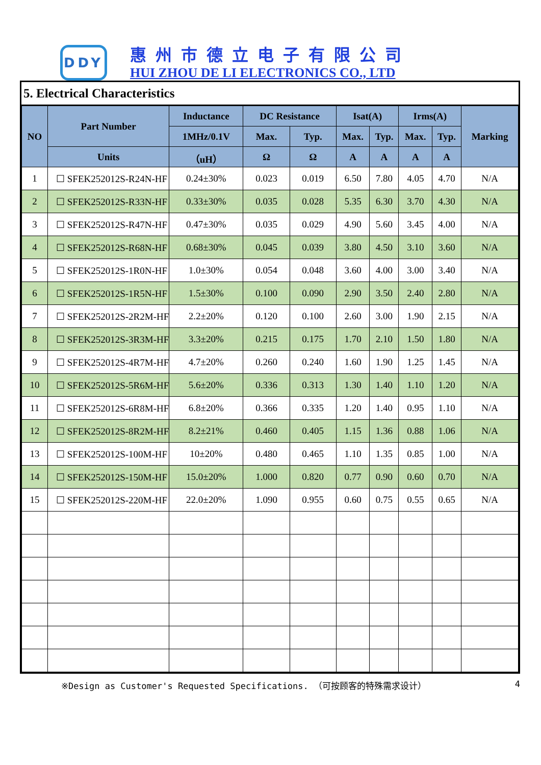DDY
惠州市德立电子有限公司
HUI ZHOU DE LI ELECTRONICS CO., LTD
5. Electrical Characteristics
| NO | Part Number | Inductance | DC Resistance | | Isat(A) | | Irms(A) | | Marking |
| --- | --- | --- | --- | --- | --- | --- | --- | --- | --- |
| | | 1MHz/0.1V | Max. | Typ. | Max. | Typ. | Max. | Typ. | |
| | Units | （uH） | Ω | Ω | A | A | A | A | |
| 1 | ☐ SFEK252012S-R24N-HF | 0.24±30% | 0.023 | 0.019 | 6.50 | 7.80 | 4.05 | 4.70 | N/A |
| 2 | ☐ SFEK252012S-R33N-HF | 0.33±30% | 0.035 | 0.028 | 5.35 | 6.30 | 3.70 | 4.30 | N/A |
| 3 | ☐ SFEK252012S-R47N-HF | 0.47±30% | 0.035 | 0.029 | 4.90 | 5.60 | 3.45 | 4.00 | N/A |
| 4 | ☐ SFEK252012S-R68N-HF | 0.68±30% | 0.045 | 0.039 | 3.80 | 4.50 | 3.10 | 3.60 | N/A |
| 5 | ☐ SFEK252012S-1R0N-HF | 1.0±30% | 0.054 | 0.048 | 3.60 | 4.00 | 3.00 | 3.40 | N/A |
| 6 | ☐ SFEK252012S-1R5N-HF | 1.5±30% | 0.100 | 0.090 | 2.90 | 3.50 | 2.40 | 2.80 | N/A |
| 7 | ☐ SFEK252012S-2R2M-HF | 2.2±20% | 0.120 | 0.100 | 2.60 | 3.00 | 1.90 | 2.15 | N/A |
| 8 | ☐ SFEK252012S-3R3M-HF | 3.3±20% | 0.215 | 0.175 | 1.70 | 2.10 | 1.50 | 1.80 | N/A |
| 9 | ☐ SFEK252012S-4R7M-HF | 4.7±20% | 0.260 | 0.240 | 1.60 | 1.90 | 1.25 | 1.45 | N/A |
| 10 | ☐ SFEK252012S-5R6M-HF | 5.6±20% | 0.336 | 0.313 | 1.30 | 1.40 | 1.10 | 1.20 | N/A |
| 11 | ☐ SFEK252012S-6R8M-HF | 6.8±20% | 0.366 | 0.335 | 1.20 | 1.40 | 0.95 | 1.10 | N/A |
| 12 | ☐ SFEK252012S-8R2M-HF | 8.2±21% | 0.460 | 0.405 | 1.15 | 1.36 | 0.88 | 1.06 | N/A |
| 13 | ☐ SFEK252012S-100M-HF | 10±20% | 0.480 | 0.465 | 1.10 | 1.35 | 0.85 | 1.00 | N/A |
| 14 | ☐ SFEK252012S-150M-HF | 15.0±20% | 1.000 | 0.820 | 0.77 | 0.90 | 0.60 | 0.70 | N/A |
| 15 | ☐ SFEK252012S-220M-HF | 22.0±20% | 1.090 | 0.955 | 0.60 | 0.75 | 0.55 | 0.65 | N/A |
※Design as Customer's Requested Specifications. （可按顾客的特殊需求设计） 4